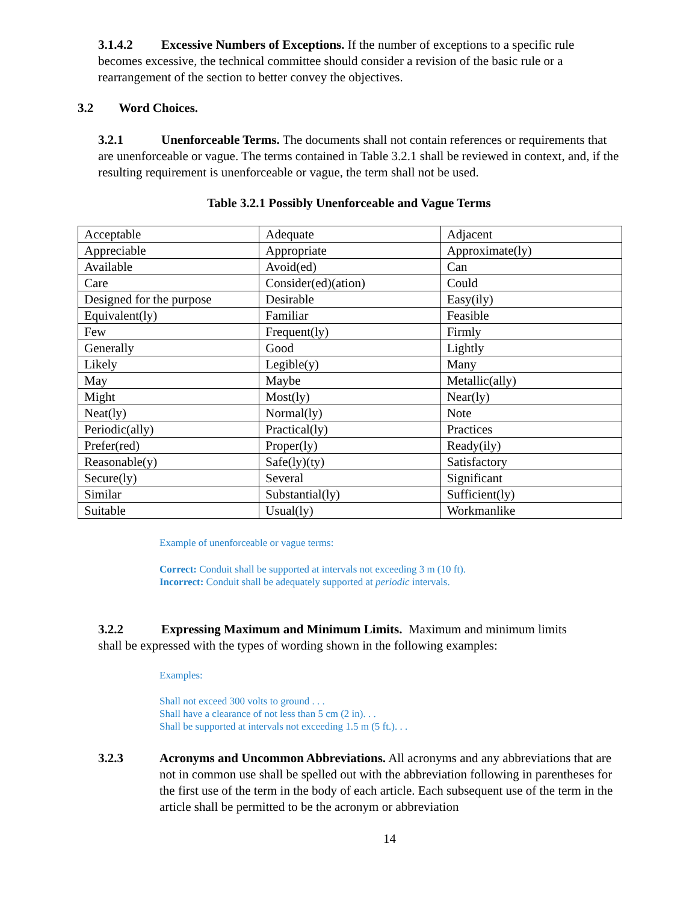3.1.4.2 Excessive Numbers of Exceptions. If the number of exceptions to a specific rule becomes excessive, the technical committee should consider a revision of the basic rule or a rearrangement of the section to better convey the objectives.
3.2 Word Choices.
3.2.1 Unenforceable Terms. The documents shall not contain references or requirements that are unenforceable or vague. The terms contained in Table 3.2.1 shall be reviewed in context, and, if the resulting requirement is unenforceable or vague, the term shall not be used.
Table 3.2.1 Possibly Unenforceable and Vague Terms
| Acceptable | Adequate | Adjacent |
| Appreciable | Appropriate | Approximate(ly) |
| Available | Avoid(ed) | Can |
| Care | Consider(ed)(ation) | Could |
| Designed for the purpose | Desirable | Easy(ily) |
| Equivalent(ly) | Familiar | Feasible |
| Few | Frequent(ly) | Firmly |
| Generally | Good | Lightly |
| Likely | Legible(y) | Many |
| May | Maybe | Metallic(ally) |
| Might | Most(ly) | Near(ly) |
| Neat(ly) | Normal(ly) | Note |
| Periodic(ally) | Practical(ly) | Practices |
| Prefer(red) | Proper(ly) | Ready(ily) |
| Reasonable(y) | Safe(ly)(ty) | Satisfactory |
| Secure(ly) | Several | Significant |
| Similar | Substantial(ly) | Sufficient(ly) |
| Suitable | Usual(ly) | Workmanlike |
Example of unenforceable or vague terms:
Correct: Conduit shall be supported at intervals not exceeding 3 m (10 ft).
Incorrect: Conduit shall be adequately supported at periodic intervals.
3.2.2 Expressing Maximum and Minimum Limits. Maximum and minimum limits shall be expressed with the types of wording shown in the following examples:
Examples:
Shall not exceed 300 volts to ground . . .
Shall have a clearance of not less than 5 cm (2 in). . .
Shall be supported at intervals not exceeding 1.5 m (5 ft.). . .
3.2.3 Acronyms and Uncommon Abbreviations. All acronyms and any abbreviations that are not in common use shall be spelled out with the abbreviation following in parentheses for the first use of the term in the body of each article. Each subsequent use of the term in the article shall be permitted to be the acronym or abbreviation
14